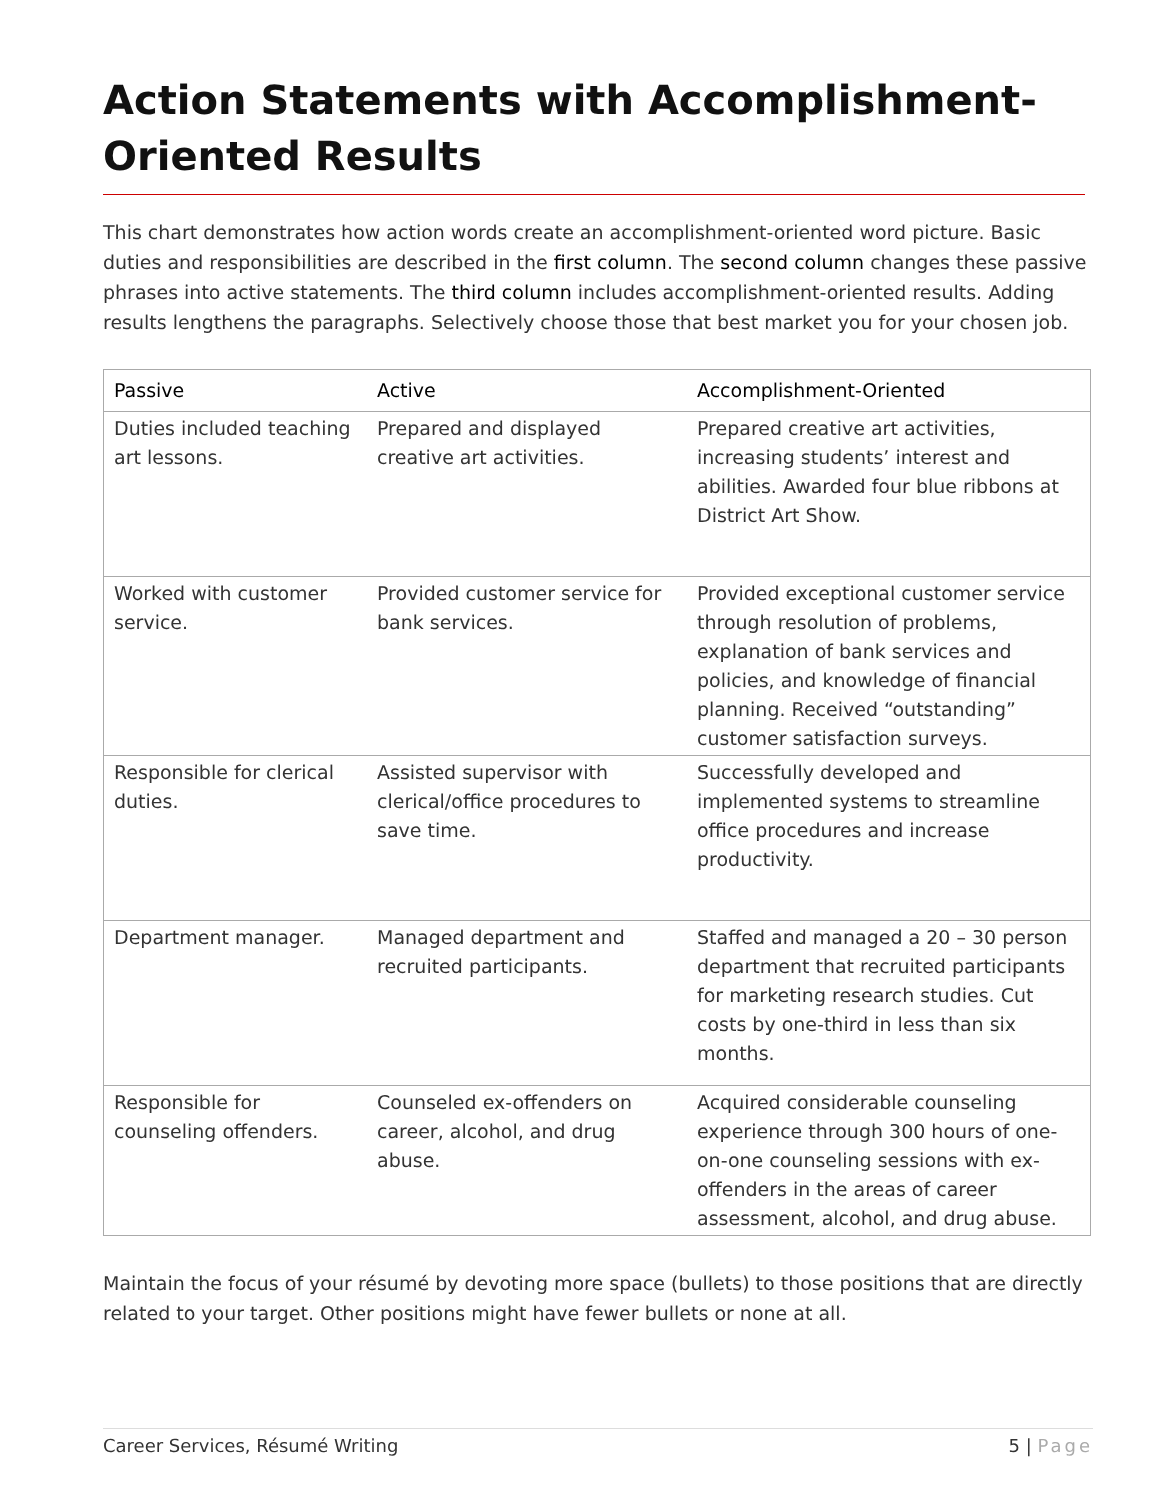Action Statements with Accomplishment-Oriented Results
This chart demonstrates how action words create an accomplishment-oriented word picture. Basic duties and responsibilities are described in the first column. The second column changes these passive phrases into active statements. The third column includes accomplishment-oriented results. Adding results lengthens the paragraphs. Selectively choose those that best market you for your chosen job.
| Passive | Active | Accomplishment-Oriented |
| --- | --- | --- |
| Duties included teaching art lessons. | Prepared and displayed creative art activities. | Prepared creative art activities, increasing students’ interest and abilities. Awarded four blue ribbons at District Art Show. |
| Worked with customer service. | Provided customer service for bank services. | Provided exceptional customer service through resolution of problems, explanation of bank services and policies, and knowledge of financial planning. Received “outstanding” customer satisfaction surveys. |
| Responsible for clerical duties. | Assisted supervisor with clerical/office procedures to save time. | Successfully developed and implemented systems to streamline office procedures and increase productivity. |
| Department manager. | Managed department and recruited participants. | Staffed and managed a 20 – 30 person department that recruited participants for marketing research studies. Cut costs by one-third in less than six months. |
| Responsible for counseling offenders. | Counseled ex-offenders on career, alcohol, and drug abuse. | Acquired considerable counseling experience through 300 hours of one-on-one counseling sessions with ex-offenders in the areas of career assessment, alcohol, and drug abuse. |
Maintain the focus of your résumé by devoting more space (bullets) to those positions that are directly related to your target. Other positions might have fewer bullets or none at all.
Career Services, Résumé Writing
5 | Page